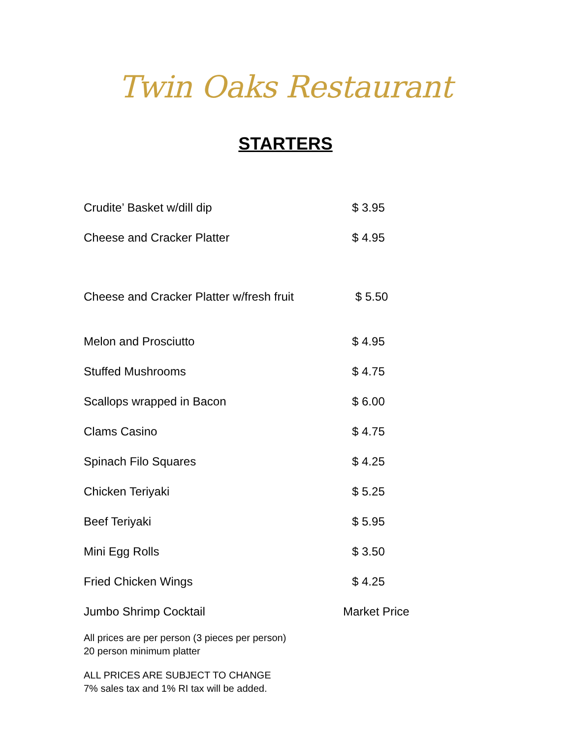Twin Oaks Restaurant
STARTERS
| Crudite’ Basket w/dill dip | $ 3.95 |
| Cheese and Cracker Platter | $ 4.95 |
| Cheese and Cracker Platter w/fresh fruit | $ 5.50 |
| Melon and Prosciutto | $ 4.95 |
| Stuffed Mushrooms | $ 4.75 |
| Scallops wrapped in Bacon | $ 6.00 |
| Clams Casino | $ 4.75 |
| Spinach Filo Squares | $ 4.25 |
| Chicken Teriyaki | $ 5.25 |
| Beef Teriyaki | $ 5.95 |
| Mini Egg Rolls | $ 3.50 |
| Fried Chicken Wings | $ 4.25 |
| Jumbo Shrimp Cocktail | Market Price |
All prices are per person (3 pieces per person)
20 person minimum platter
ALL PRICES ARE SUBJECT TO CHANGE
7% sales tax and 1% RI tax will be added.